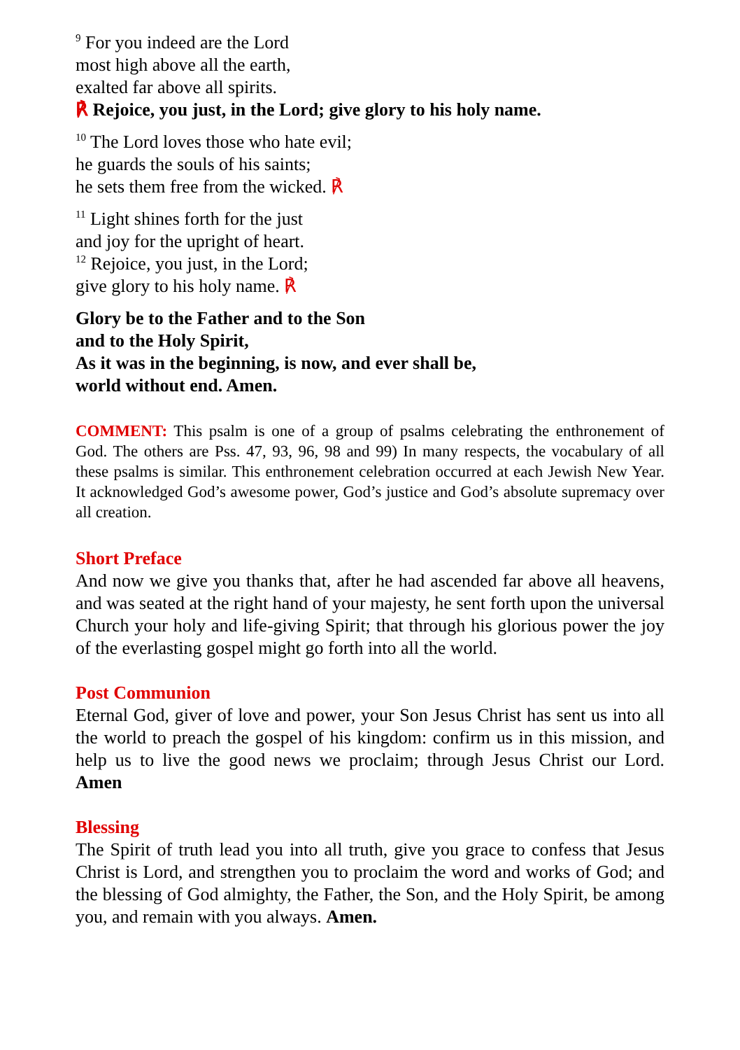<sup>9</sup> For you indeed are the Lord
most high above all the earth,
exalted far above all spirits.
℟ Rejoice, you just, in the Lord; give glory to his holy name.
<sup>10</sup> The Lord loves those who hate evil;
he guards the souls of his saints;
he sets them free from the wicked. ℟
<sup>11</sup> Light shines forth for the just
and joy for the upright of heart.
<sup>12</sup> Rejoice, you just, in the Lord;
give glory to his holy name. ℟
Glory be to the Father and to the Son
and to the Holy Spirit,
As it was in the beginning, is now, and ever shall be,
world without end. Amen.
COMMENT: This psalm is one of a group of psalms celebrating the enthronement of God. The others are Pss. 47, 93, 96, 98 and 99) In many respects, the vocabulary of all these psalms is similar. This enthronement celebration occurred at each Jewish New Year. It acknowledged God’s awesome power, God’s justice and God’s absolute supremacy over all creation.
Short Preface
And now we give you thanks that, after he had ascended far above all heavens, and was seated at the right hand of your majesty, he sent forth upon the universal Church your holy and life-giving Spirit; that through his glorious power the joy of the everlasting gospel might go forth into all the world.
Post Communion
Eternal God, giver of love and power, your Son Jesus Christ has sent us into all the world to preach the gospel of his kingdom: confirm us in this mission, and help us to live the good news we proclaim; through Jesus Christ our Lord. Amen
Blessing
The Spirit of truth lead you into all truth, give you grace to confess that Jesus Christ is Lord, and strengthen you to proclaim the word and works of God; and the blessing of God almighty, the Father, the Son, and the Holy Spirit, be among you, and remain with you always. Amen.